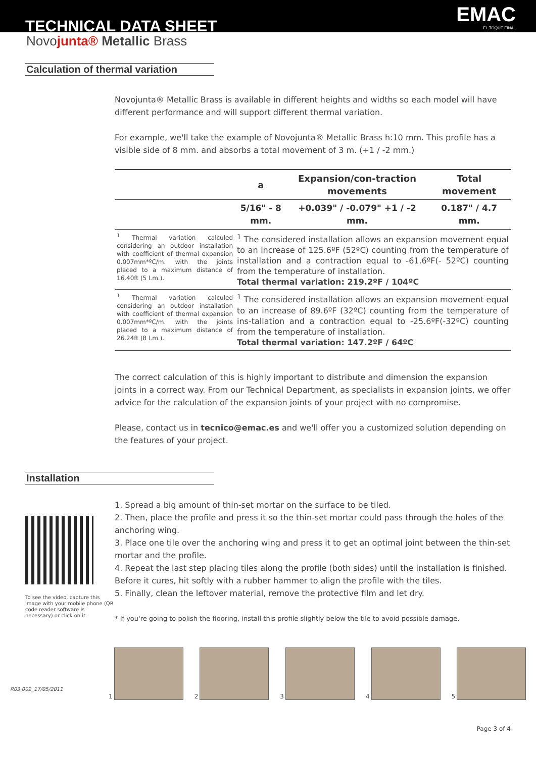TECHNICAL DATA SHEET EMAC
EL TOQUE FINAL
Novojunta® Metallic Brass
Calculation of thermal variation
Novojunta® Metallic Brass is available in different heights and widths so each model will have different performance and will support different thermal variation.
For example, we'll take the example of Novojunta® Metallic Brass h:10 mm. This profile has a visible side of 8 mm. and absorbs a total movement of 3 m. (+1 / -2 mm.)
| | a | Expansion/con-traction movements | Total movement |
| --- | --- | --- | --- |
| | 5/16" - 8 mm. | +0.039" / -0.079" +1 / -2 mm. | 0.187" / 4.7 mm. |
| <sup>1</sup> Thermal variation calculed considering an outdoor installation with coefficient of thermal expansion 0.007mm*ºC/m. with the joints placed to a maximum distance of 16.40ft (5 l.m.). | <sup>1</sup> The considered installation allows an expansion movement equal to an increase of 125.6ºF (52ºC) counting from the temperature of installation and a contraction equal to -61.6ºF(- 52ºC) counting from the temperature of installation. Total thermal variation: 219.2ºF / 104ºC | | |
| <sup>1</sup> Thermal variation calculed considering an outdoor installation with coefficient of thermal expansion 0.007mm*ºC/m. with the joints placed to a maximum distance of 26.24ft (8 l.m.). | <sup>1</sup> The considered installation allows an expansion movement equal to an increase of 89.6ºF (32ºC) counting from the temperature of ins-tallation and a contraction equal to -25.6ºF(-32ºC) counting from the temperature of installation. Total thermal variation: 147.2ºF / 64ºC | | |
The correct calculation of this is highly important to distribute and dimension the expansion joints in a correct way. From our Technical Department, as specialists in expansion joints, we offer advice for the calculation of the expansion joints of your project with no compromise.
Please, contact us in tecnico@emac.es and we'll offer you a customized solution depending on the features of your project.
Installation
To see the video, capture this image with your mobile phone (QR code reader software is necessary) or click on it.
1. Spread a big amount of thin-set mortar on the surface to be tiled.
2. Then, place the profile and press it so the thin-set mortar could pass through the holes of the anchoring wing.
3. Place one tile over the anchoring wing and press it to get an optimal joint between the thin-set mortar and the profile.
4. Repeat the last step placing tiles along the profile (both sides) until the installation is finished. Before it cures, hit softly with a rubber hammer to align the profile with the tiles.
5. Finally, clean the leftover material, remove the protective film and let dry.
* If you're going to polish the flooring, install this profile slightly below the tile to avoid possible damage.
1 2 3 4 5
R03.002_17/05/2011
Page 3 of 4